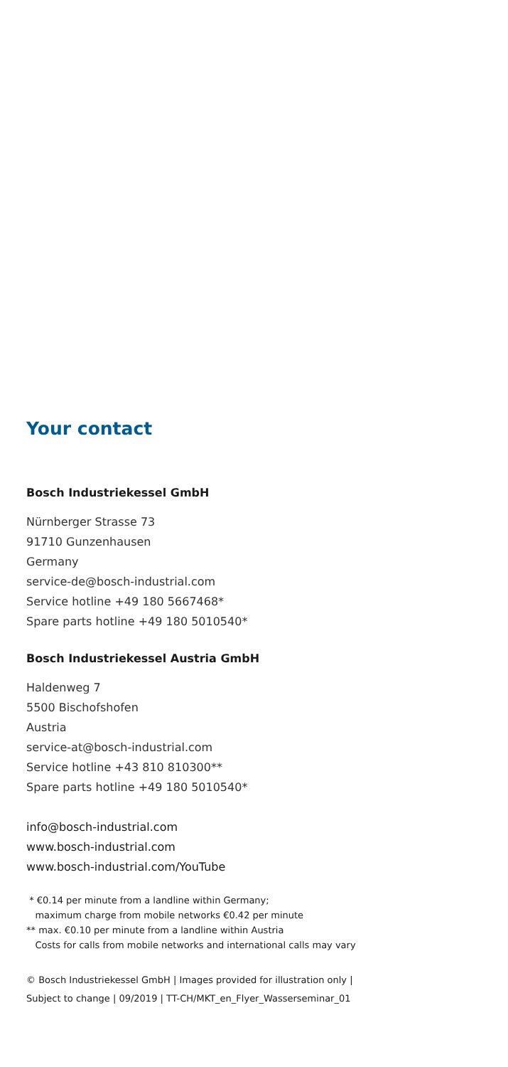Your contact
Bosch Industriekessel GmbH
Nürnberger Strasse 73
91710 Gunzenhausen
Germany
service-de@bosch-industrial.com
Service hotline +49 180 5667468*
Spare parts hotline +49 180 5010540*
Bosch Industriekessel Austria GmbH
Haldenweg 7
5500 Bischofshofen
Austria
service-at@bosch-industrial.com
Service hotline +43 810 810300**
Spare parts hotline +49 180 5010540*
info@bosch-industrial.com
www.bosch-industrial.com
www.bosch-industrial.com/YouTube
* €0.14 per minute from a landline within Germany;
maximum charge from mobile networks €0.42 per minute
** max. €0.10 per minute from a landline within Austria
Costs for calls from mobile networks and international calls may vary
© Bosch Industriekessel GmbH | Images provided for illustration only |
Subject to change | 09/2019 | TT-CH/MKT_en_Flyer_Wasserseminar_01